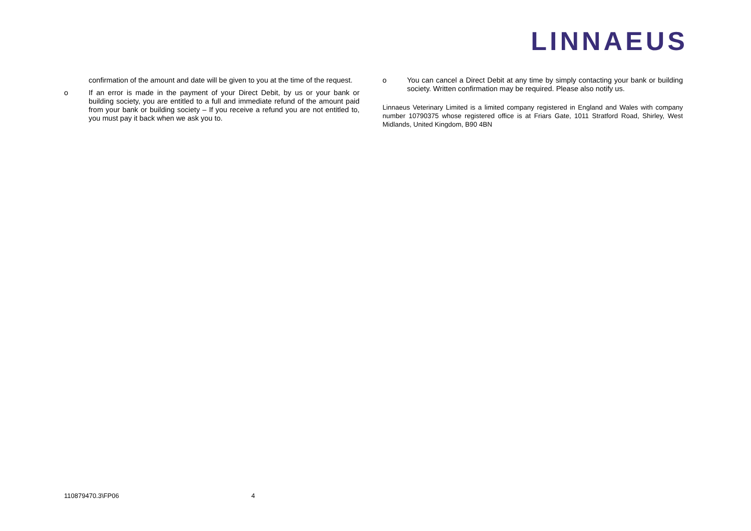LINNAEUS
confirmation of the amount and date will be given to you at the time of the request.
o If an error is made in the payment of your Direct Debit, by us or your bank or building society, you are entitled to a full and immediate refund of the amount paid from your bank or building society – If you receive a refund you are not entitled to, you must pay it back when we ask you to.
o You can cancel a Direct Debit at any time by simply contacting your bank or building society. Written confirmation may be required. Please also notify us.
Linnaeus Veterinary Limited is a limited company registered in England and Wales with company number 10790375 whose registered office is at Friars Gate, 1011 Stratford Road, Shirley, West Midlands, United Kingdom, B90 4BN
110879470.3\FP06 4